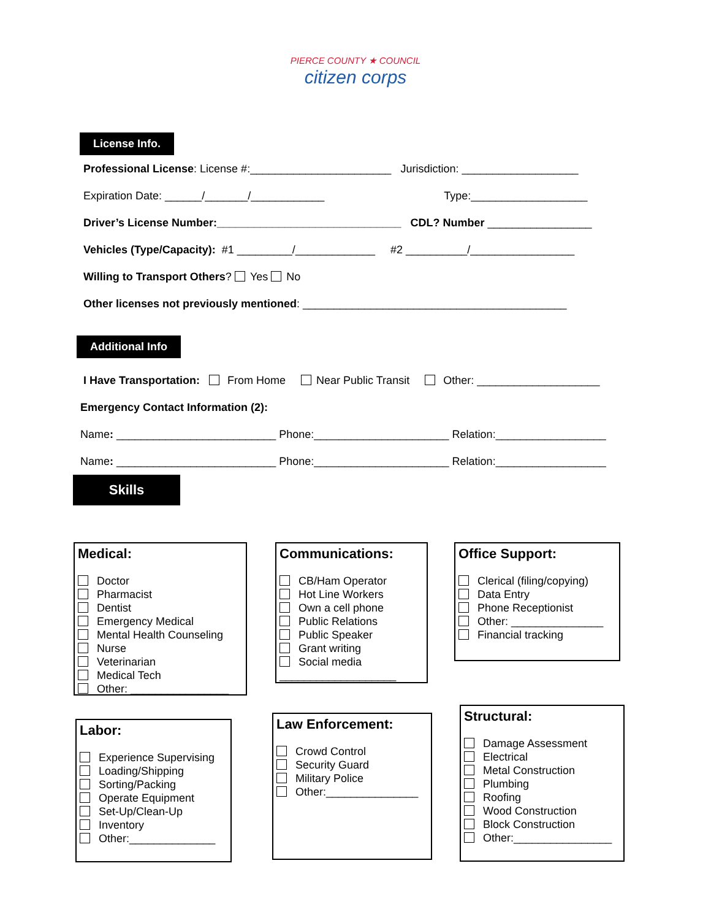PIERCE COUNTY ★ COUNCIL
citizen corps
License Info.
Professional License: License #:_______________________ Jurisdiction: ___________________
Expiration Date: ______/_______/____________ Type:___________________
Driver’s License Number:______________________________ CDL? Number _________________
Vehicles (Type/Capacity): #1 _________/_____________ #2 __________/_________________
Willing to Transport Others? Yes No
Other licenses not previously mentioned: ___________________________________________
Additional Info
I Have Transportation: From Home Near Public Transit Other: ____________________
Emergency Contact Information (2):
Name: __________________________ Phone:______________________ Relation:__________________
Name: __________________________ Phone:______________________ Relation:__________________
Skills
Medical:
Doctor
Pharmacist
Dentist
Emergency Medical
Mental Health Counseling
Nurse
Veterinarian
Medical Tech
Other: ________________
Communications:
CB/Ham Operator
Hot Line Workers
Own a cell phone
Public Relations
Public Speaker
Grant writing
Social media
___________________
Office Support:
Clerical (filing/copying)
Data Entry
Phone Receptionist
Other: _______________
Financial tracking
Labor:
Experience Supervising
Loading/Shipping
Sorting/Packing
Operate Equipment
Set-Up/Clean-Up
Inventory
Other:______________
Law Enforcement:
Crowd Control
Security Guard
Military Police
Other:_______________
Structural:
Damage Assessment
Electrical
Metal Construction
Plumbing
Roofing
Wood Construction
Block Construction
Other:________________